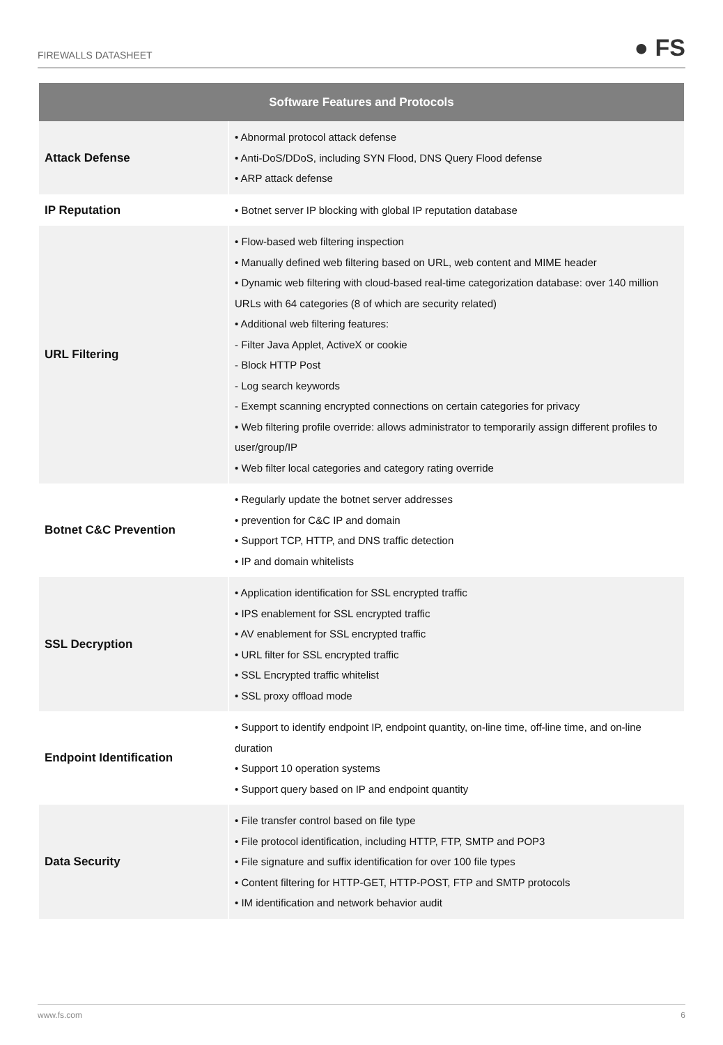FIREWALLS DATASHEET
● FS
| Software Features and Protocols | |
| --- | --- |
| Attack Defense | • Abnormal protocol attack defense • Anti-DoS/DDoS, including SYN Flood, DNS Query Flood defense • ARP attack defense |
| IP Reputation | • Botnet server IP blocking with global IP reputation database |
| URL Filtering | • Flow-based web filtering inspection • Manually defined web filtering based on URL, web content and MIME header • Dynamic web filtering with cloud-based real-time categorization database: over 140 million URLs with 64 categories (8 of which are security related) • Additional web filtering features: - Filter Java Applet, ActiveX or cookie - Block HTTP Post - Log search keywords - Exempt scanning encrypted connections on certain categories for privacy • Web filtering profile override: allows administrator to temporarily assign different profiles to user/group/IP • Web filter local categories and category rating override |
| Botnet C&C Prevention | • Regularly update the botnet server addresses • prevention for C&C IP and domain • Support TCP, HTTP, and DNS traffic detection • IP and domain whitelists |
| SSL Decryption | • Application identification for SSL encrypted traffic • IPS enablement for SSL encrypted traffic • AV enablement for SSL encrypted traffic • URL filter for SSL encrypted traffic • SSL Encrypted traffic whitelist • SSL proxy offload mode |
| Endpoint Identification | • Support to identify endpoint IP, endpoint quantity, on-line time, off-line time, and on-line duration • Support 10 operation systems • Support query based on IP and endpoint quantity |
| Data Security | • File transfer control based on file type • File protocol identification, including HTTP, FTP, SMTP and POP3 • File signature and suffix identification for over 100 file types • Content filtering for HTTP-GET, HTTP-POST, FTP and SMTP protocols • IM identification and network behavior audit |
www.fs.com 6